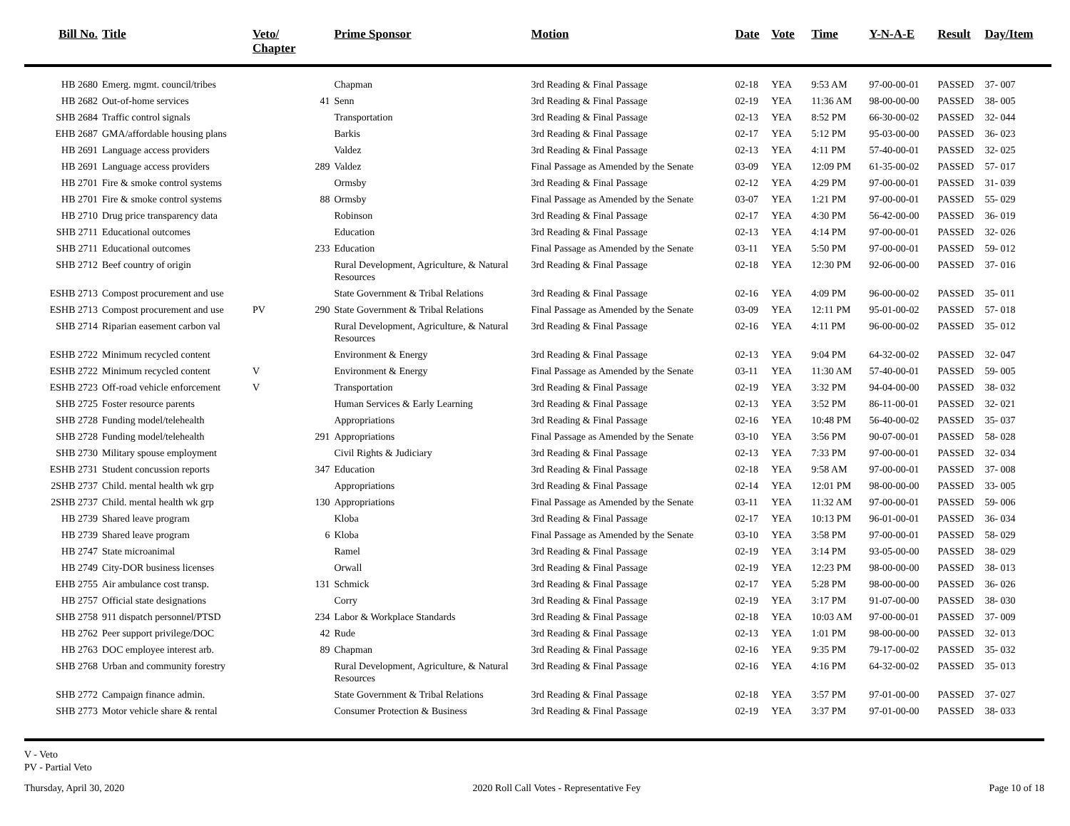| Bill No. | Title | Veto/ Chapter | | Prime Sponsor | Motion | Date | Vote | Time | Y-N-A-E | Result | Day/Item |
| --- | --- | --- | --- | --- | --- | --- | --- | --- | --- | --- | --- |
| HB 2680 | Emerg. mgmt. council/tribes | | | Chapman | 3rd Reading & Final Passage | 02-18 | YEA | 9:53 AM | 97-00-00-01 | PASSED | 37- 007 |
| HB 2682 | Out-of-home services | | 41 | Senn | 3rd Reading & Final Passage | 02-19 | YEA | 11:36 AM | 98-00-00-00 | PASSED | 38- 005 |
| SHB 2684 | Traffic control signals | | | Transportation | 3rd Reading & Final Passage | 02-13 | YEA | 8:52 PM | 66-30-00-02 | PASSED | 32- 044 |
| EHB 2687 | GMA/affordable housing plans | | | Barkis | 3rd Reading & Final Passage | 02-17 | YEA | 5:12 PM | 95-03-00-00 | PASSED | 36- 023 |
| HB 2691 | Language access providers | | | Valdez | 3rd Reading & Final Passage | 02-13 | YEA | 4:11 PM | 57-40-00-01 | PASSED | 32- 025 |
| HB 2691 | Language access providers | | 289 | Valdez | Final Passage as Amended by the Senate | 03-09 | YEA | 12:09 PM | 61-35-00-02 | PASSED | 57- 017 |
| HB 2701 | Fire & smoke control systems | | | Ormsby | 3rd Reading & Final Passage | 02-12 | YEA | 4:29 PM | 97-00-00-01 | PASSED | 31- 039 |
| HB 2701 | Fire & smoke control systems | | 88 | Ormsby | Final Passage as Amended by the Senate | 03-07 | YEA | 1:21 PM | 97-00-00-01 | PASSED | 55- 029 |
| HB 2710 | Drug price transparency data | | | Robinson | 3rd Reading & Final Passage | 02-17 | YEA | 4:30 PM | 56-42-00-00 | PASSED | 36- 019 |
| SHB 2711 | Educational outcomes | | | Education | 3rd Reading & Final Passage | 02-13 | YEA | 4:14 PM | 97-00-00-01 | PASSED | 32- 026 |
| SHB 2711 | Educational outcomes | | 233 | Education | Final Passage as Amended by the Senate | 03-11 | YEA | 5:50 PM | 97-00-00-01 | PASSED | 59- 012 |
| SHB 2712 | Beef country of origin | | | Rural Development, Agriculture, & Natural Resources | 3rd Reading & Final Passage | 02-18 | YEA | 12:30 PM | 92-06-00-00 | PASSED | 37- 016 |
| ESHB 2713 | Compost procurement and use | | | State Government & Tribal Relations | 3rd Reading & Final Passage | 02-16 | YEA | 4:09 PM | 96-00-00-02 | PASSED | 35- 011 |
| ESHB 2713 | Compost procurement and use | PV | 290 | State Government & Tribal Relations | Final Passage as Amended by the Senate | 03-09 | YEA | 12:11 PM | 95-01-00-02 | PASSED | 57- 018 |
| SHB 2714 | Riparian easement carbon val | | | Rural Development, Agriculture, & Natural Resources | 3rd Reading & Final Passage | 02-16 | YEA | 4:11 PM | 96-00-00-02 | PASSED | 35- 012 |
| ESHB 2722 | Minimum recycled content | | | Environment & Energy | 3rd Reading & Final Passage | 02-13 | YEA | 9:04 PM | 64-32-00-02 | PASSED | 32- 047 |
| ESHB 2722 | Minimum recycled content | V | | Environment & Energy | Final Passage as Amended by the Senate | 03-11 | YEA | 11:30 AM | 57-40-00-01 | PASSED | 59- 005 |
| ESHB 2723 | Off-road vehicle enforcement | V | | Transportation | 3rd Reading & Final Passage | 02-19 | YEA | 3:32 PM | 94-04-00-00 | PASSED | 38- 032 |
| SHB 2725 | Foster resource parents | | | Human Services & Early Learning | 3rd Reading & Final Passage | 02-13 | YEA | 3:52 PM | 86-11-00-01 | PASSED | 32- 021 |
| SHB 2728 | Funding model/telehealth | | | Appropriations | 3rd Reading & Final Passage | 02-16 | YEA | 10:48 PM | 56-40-00-02 | PASSED | 35- 037 |
| SHB 2728 | Funding model/telehealth | | 291 | Appropriations | Final Passage as Amended by the Senate | 03-10 | YEA | 3:56 PM | 90-07-00-01 | PASSED | 58- 028 |
| SHB 2730 | Military spouse employment | | | Civil Rights & Judiciary | 3rd Reading & Final Passage | 02-13 | YEA | 7:33 PM | 97-00-00-01 | PASSED | 32- 034 |
| ESHB 2731 | Student concussion reports | | 347 | Education | 3rd Reading & Final Passage | 02-18 | YEA | 9:58 AM | 97-00-00-01 | PASSED | 37- 008 |
| 2SHB 2737 | Child. mental health wk grp | | | Appropriations | 3rd Reading & Final Passage | 02-14 | YEA | 12:01 PM | 98-00-00-00 | PASSED | 33- 005 |
| 2SHB 2737 | Child. mental health wk grp | | 130 | Appropriations | Final Passage as Amended by the Senate | 03-11 | YEA | 11:32 AM | 97-00-00-01 | PASSED | 59- 006 |
| HB 2739 | Shared leave program | | | Kloba | 3rd Reading & Final Passage | 02-17 | YEA | 10:13 PM | 96-01-00-01 | PASSED | 36- 034 |
| HB 2739 | Shared leave program | | 6 | Kloba | Final Passage as Amended by the Senate | 03-10 | YEA | 3:58 PM | 97-00-00-01 | PASSED | 58- 029 |
| HB 2747 | State microanimal | | | Ramel | 3rd Reading & Final Passage | 02-19 | YEA | 3:14 PM | 93-05-00-00 | PASSED | 38- 029 |
| HB 2749 | City-DOR business licenses | | | Orwall | 3rd Reading & Final Passage | 02-19 | YEA | 12:23 PM | 98-00-00-00 | PASSED | 38- 013 |
| EHB 2755 | Air ambulance cost transp. | | 131 | Schmick | 3rd Reading & Final Passage | 02-17 | YEA | 5:28 PM | 98-00-00-00 | PASSED | 36- 026 |
| HB 2757 | Official state designations | | | Corry | 3rd Reading & Final Passage | 02-19 | YEA | 3:17 PM | 91-07-00-00 | PASSED | 38- 030 |
| SHB 2758 | 911 dispatch personnel/PTSD | | 234 | Labor & Workplace Standards | 3rd Reading & Final Passage | 02-18 | YEA | 10:03 AM | 97-00-00-01 | PASSED | 37- 009 |
| HB 2762 | Peer support privilege/DOC | | 42 | Rude | 3rd Reading & Final Passage | 02-13 | YEA | 1:01 PM | 98-00-00-00 | PASSED | 32- 013 |
| HB 2763 | DOC employee interest arb. | | 89 | Chapman | 3rd Reading & Final Passage | 02-16 | YEA | 9:35 PM | 79-17-00-02 | PASSED | 35- 032 |
| SHB 2768 | Urban and community forestry | | | Rural Development, Agriculture, & Natural Resources | 3rd Reading & Final Passage | 02-16 | YEA | 4:16 PM | 64-32-00-02 | PASSED | 35- 013 |
| SHB 2772 | Campaign finance admin. | | | State Government & Tribal Relations | 3rd Reading & Final Passage | 02-18 | YEA | 3:57 PM | 97-01-00-00 | PASSED | 37- 027 |
| SHB 2773 | Motor vehicle share & rental | | | Consumer Protection & Business | 3rd Reading & Final Passage | 02-19 | YEA | 3:37 PM | 97-01-00-00 | PASSED | 38- 033 |
V - Veto
PV - Partial Veto
Thursday, April 30, 2020 2020 Roll Call Votes - Representative Fey Page 10 of 18